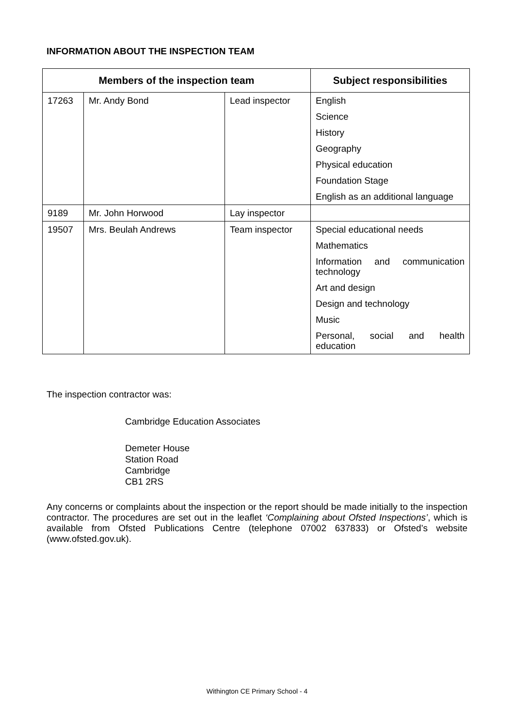INFORMATION ABOUT THE INSPECTION TEAM
| Members of the inspection team | | | Subject responsibilities |
| --- | --- | --- | --- |
| 17263 | Mr. Andy Bond | Lead inspector | English |
| | | | Science |
| | | | History |
| | | | Geography |
| | | | Physical education |
| | | | Foundation Stage |
| | | | English as an additional language |
| 9189 | Mr. John Horwood | Lay inspector | |
| 19507 | Mrs. Beulah Andrews | Team inspector | Special educational needs |
| | | | Mathematics |
| | | | Information and communication technology |
| | | | Art and design |
| | | | Design and technology |
| | | | Music |
| | | | Personal, social and health education |
The inspection contractor was:
Cambridge Education Associates
Demeter House
Station Road
Cambridge
CB1 2RS
Any concerns or complaints about the inspection or the report should be made initially to the inspection contractor. The procedures are set out in the leaflet ‘Complaining about Ofsted Inspections’, which is available from Ofsted Publications Centre (telephone 07002 637833) or Ofsted’s website (www.ofsted.gov.uk).
Withington CE Primary School - 4